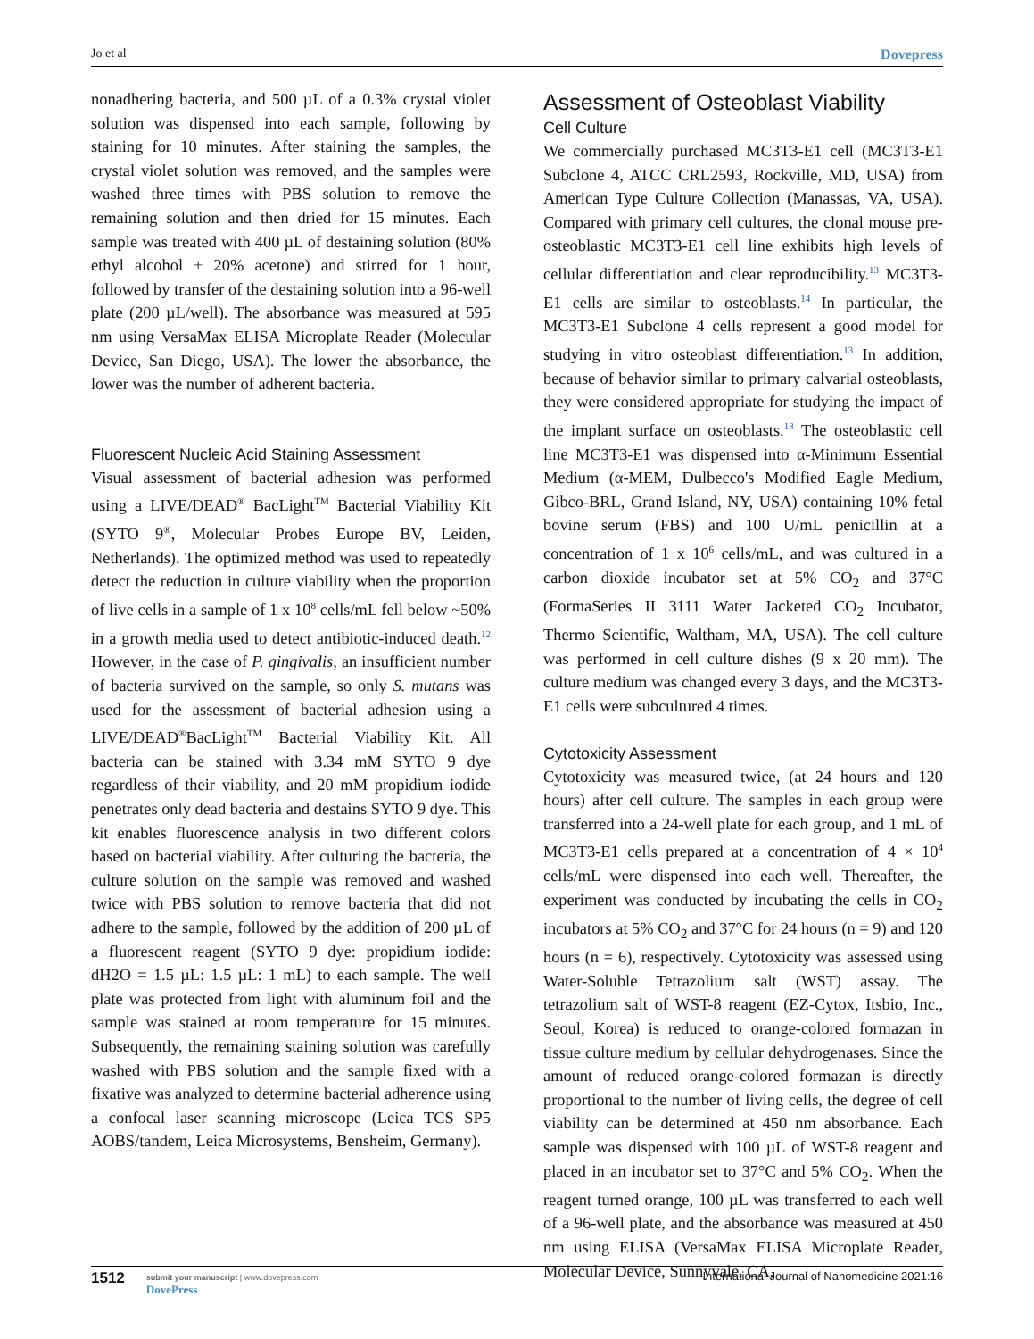Jo et al Dovepress
nonadhering bacteria, and 500 µL of a 0.3% crystal violet solution was dispensed into each sample, following by staining for 10 minutes. After staining the samples, the crystal violet solution was removed, and the samples were washed three times with PBS solution to remove the remaining solution and then dried for 15 minutes. Each sample was treated with 400 µL of destaining solution (80% ethyl alcohol + 20% acetone) and stirred for 1 hour, followed by transfer of the destaining solution into a 96-well plate (200 µL/well). The absorbance was measured at 595 nm using VersaMax ELISA Microplate Reader (Molecular Device, San Diego, USA). The lower the absorbance, the lower was the number of adherent bacteria.
Fluorescent Nucleic Acid Staining Assessment
Visual assessment of bacterial adhesion was performed using a LIVE/DEAD<sup>®</sup> BacLight<sup>TM</sup> Bacterial Viability Kit (SYTO 9<sup>®</sup>, Molecular Probes Europe BV, Leiden, Netherlands). The optimized method was used to repeatedly detect the reduction in culture viability when the proportion of live cells in a sample of 1 x 10<sup>8</sup> cells/mL fell below ~50% in a growth media used to detect antibiotic-induced death.<sup>12</sup> However, in the case of P. gingivalis, an insufficient number of bacteria survived on the sample, so only S. mutans was used for the assessment of bacterial adhesion using a LIVE/DEAD<sup>®</sup>BacLight<sup>TM</sup> Bacterial Viability Kit. All bacteria can be stained with 3.34 mM SYTO 9 dye regardless of their viability, and 20 mM propidium iodide penetrates only dead bacteria and destains SYTO 9 dye. This kit enables fluorescence analysis in two different colors based on bacterial viability. After culturing the bacteria, the culture solution on the sample was removed and washed twice with PBS solution to remove bacteria that did not adhere to the sample, followed by the addition of 200 µL of a fluorescent reagent (SYTO 9 dye: propidium iodide: dH2O = 1.5 µL: 1.5 µL: 1 mL) to each sample. The well plate was protected from light with aluminum foil and the sample was stained at room temperature for 15 minutes. Subsequently, the remaining staining solution was carefully washed with PBS solution and the sample fixed with a fixative was analyzed to determine bacterial adherence using a confocal laser scanning microscope (Leica TCS SP5 AOBS/tandem, Leica Microsystems, Bensheim, Germany).
Assessment of Osteoblast Viability
Cell Culture
We commercially purchased MC3T3-E1 cell (MC3T3-E1 Subclone 4, ATCC CRL2593, Rockville, MD, USA) from American Type Culture Collection (Manassas, VA, USA). Compared with primary cell cultures, the clonal mouse pre-osteoblastic MC3T3-E1 cell line exhibits high levels of cellular differentiation and clear reproducibility.<sup>13</sup> MC3T3-E1 cells are similar to osteoblasts.<sup>14</sup> In particular, the MC3T3-E1 Subclone 4 cells represent a good model for studying in vitro osteoblast differentiation.<sup>13</sup> In addition, because of behavior similar to primary calvarial osteoblasts, they were considered appropriate for studying the impact of the implant surface on osteoblasts.<sup>13</sup> The osteoblastic cell line MC3T3-E1 was dispensed into α-Minimum Essential Medium (α-MEM, Dulbecco's Modified Eagle Medium, Gibco-BRL, Grand Island, NY, USA) containing 10% fetal bovine serum (FBS) and 100 U/mL penicillin at a concentration of 1 x 10<sup>6</sup> cells/mL, and was cultured in a carbon dioxide incubator set at 5% CO<sub>2</sub> and 37°C (FormaSeries II 3111 Water Jacketed CO<sub>2</sub> Incubator, Thermo Scientific, Waltham, MA, USA). The cell culture was performed in cell culture dishes (9 x 20 mm). The culture medium was changed every 3 days, and the MC3T3-E1 cells were subcultured 4 times.
Cytotoxicity Assessment
Cytotoxicity was measured twice, (at 24 hours and 120 hours) after cell culture. The samples in each group were transferred into a 24-well plate for each group, and 1 mL of MC3T3-E1 cells prepared at a concentration of 4 × 10<sup>4</sup> cells/mL were dispensed into each well. Thereafter, the experiment was conducted by incubating the cells in CO<sub>2</sub> incubators at 5% CO<sub>2</sub> and 37°C for 24 hours (n = 9) and 120 hours (n = 6), respectively. Cytotoxicity was assessed using Water-Soluble Tetrazolium salt (WST) assay. The tetrazolium salt of WST-8 reagent (EZ-Cytox, Itsbio, Inc., Seoul, Korea) is reduced to orange-colored formazan in tissue culture medium by cellular dehydrogenases. Since the amount of reduced orange-colored formazan is directly proportional to the number of living cells, the degree of cell viability can be determined at 450 nm absorbance. Each sample was dispensed with 100 µL of WST-8 reagent and placed in an incubator set to 37°C and 5% CO<sub>2</sub>. When the reagent turned orange, 100 µL was transferred to each well of a 96-well plate, and the absorbance was measured at 450 nm using ELISA (VersaMax ELISA Microplate Reader, Molecular Device, Sunnyvale, CA,
1512
submit your manuscript | www.dovepress.com
DovePress
International Journal of Nanomedicine 2021:16